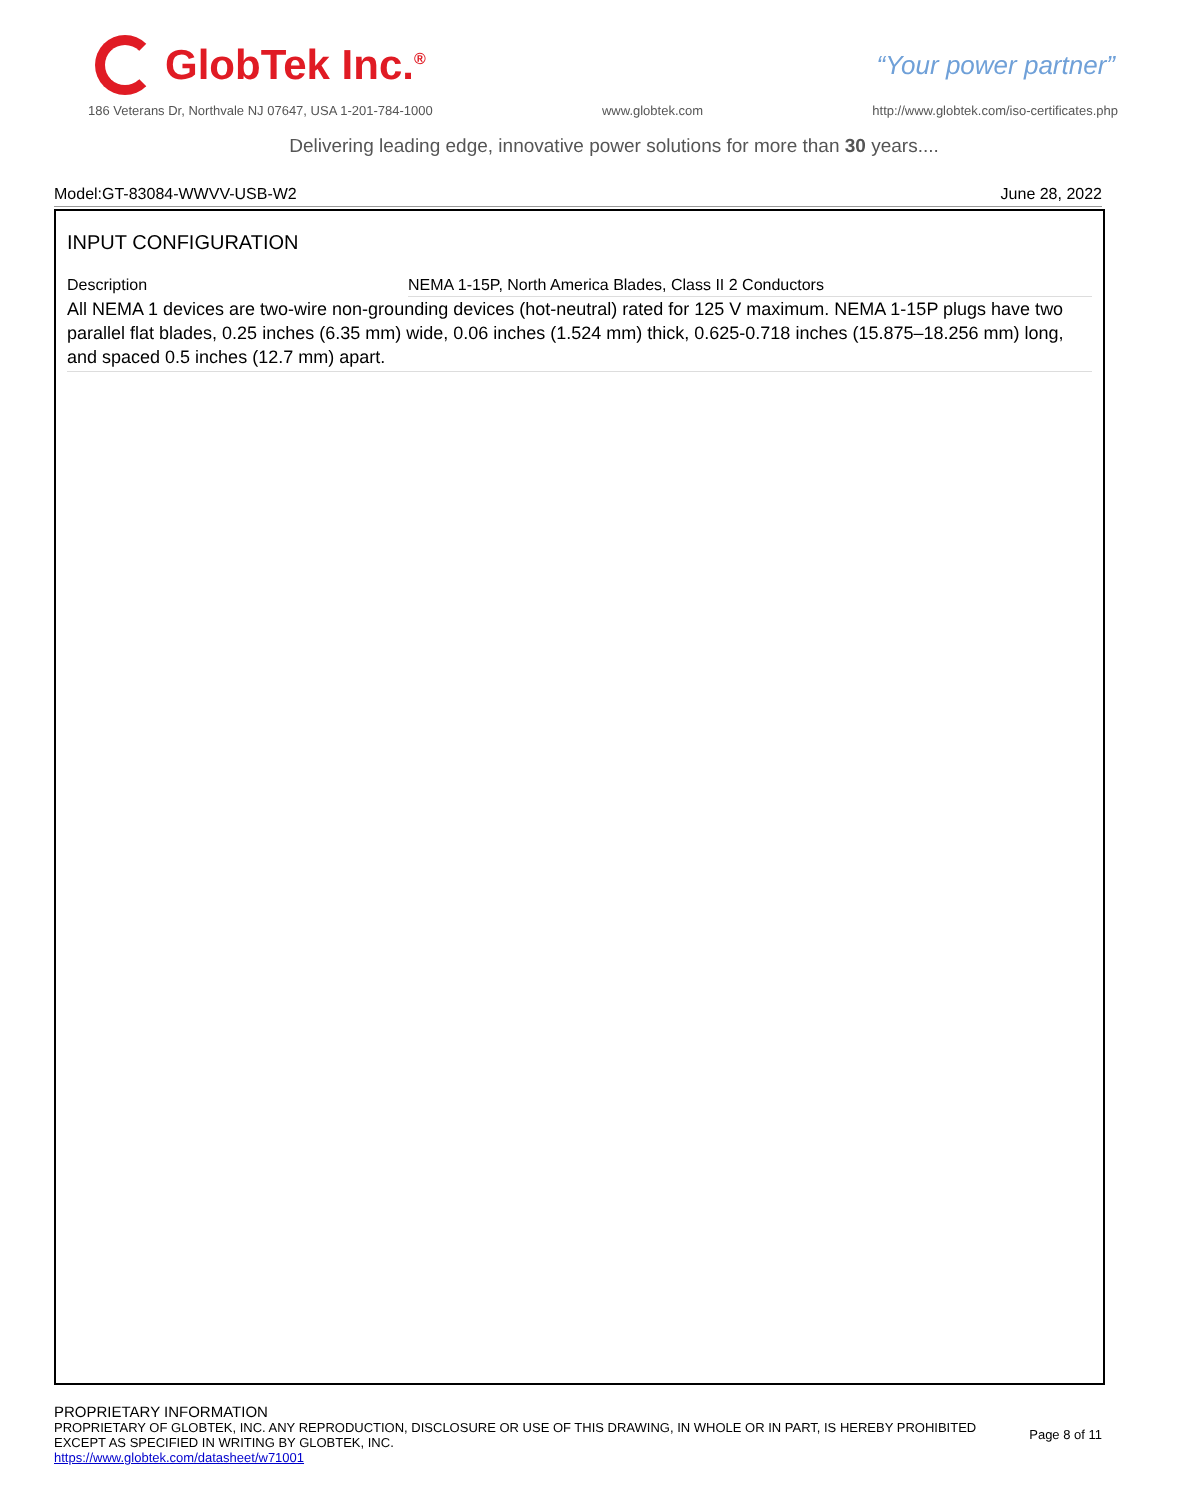GlobTek Inc.<sup>®</sup>
“Your power partner”
186 Veterans Dr, Northvale NJ 07647, USA 1-201-784-1000 www.globtek.com http://www.globtek.com/iso-certificates.php
Delivering leading edge, innovative power solutions for more than 30 years....
Model:GT-83084-WWVV-USB-W2 June 28, 2022
INPUT CONFIGURATION
| Description | NEMA 1-15P, North America Blades, Class II 2 Conductors |
All NEMA 1 devices are two-wire non-grounding devices (hot-neutral) rated for 125 V maximum. NEMA 1-15P plugs have two parallel flat blades, 0.25 inches (6.35 mm) wide, 0.06 inches (1.524 mm) thick, 0.625-0.718 inches (15.875–18.256 mm) long, and spaced 0.5 inches (12.7 mm) apart.
PROPRIETARY INFORMATION
PROPRIETARY OF GLOBTEK, INC. ANY REPRODUCTION, DISCLOSURE OR USE OF THIS DRAWING, IN WHOLE OR IN PART, IS HEREBY PROHIBITED
EXCEPT AS SPECIFIED IN WRITING BY GLOBTEK, INC.
https://www.globtek.com/datasheet/w71001
Page 8 of 11